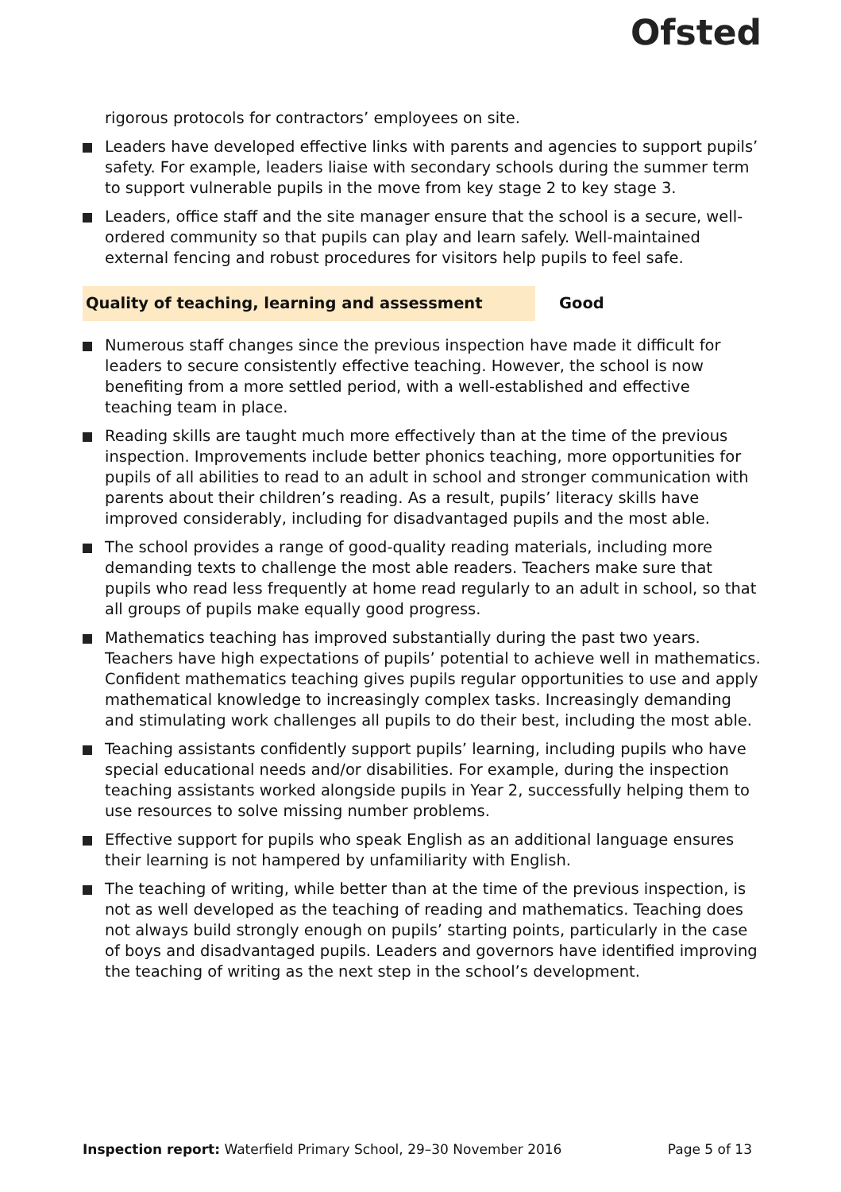Ofsted
rigorous protocols for contractors’ employees on site.
Leaders have developed effective links with parents and agencies to support pupils’ safety. For example, leaders liaise with secondary schools during the summer term to support vulnerable pupils in the move from key stage 2 to key stage 3.
Leaders, office staff and the site manager ensure that the school is a secure, well-ordered community so that pupils can play and learn safely. Well-maintained external fencing and robust procedures for visitors help pupils to feel safe.
Quality of teaching, learning and assessment Good
Numerous staff changes since the previous inspection have made it difficult for leaders to secure consistently effective teaching. However, the school is now benefiting from a more settled period, with a well-established and effective teaching team in place.
Reading skills are taught much more effectively than at the time of the previous inspection. Improvements include better phonics teaching, more opportunities for pupils of all abilities to read to an adult in school and stronger communication with parents about their children’s reading. As a result, pupils’ literacy skills have improved considerably, including for disadvantaged pupils and the most able.
The school provides a range of good-quality reading materials, including more demanding texts to challenge the most able readers. Teachers make sure that pupils who read less frequently at home read regularly to an adult in school, so that all groups of pupils make equally good progress.
Mathematics teaching has improved substantially during the past two years. Teachers have high expectations of pupils’ potential to achieve well in mathematics. Confident mathematics teaching gives pupils regular opportunities to use and apply mathematical knowledge to increasingly complex tasks. Increasingly demanding and stimulating work challenges all pupils to do their best, including the most able.
Teaching assistants confidently support pupils’ learning, including pupils who have special educational needs and/or disabilities. For example, during the inspection teaching assistants worked alongside pupils in Year 2, successfully helping them to use resources to solve missing number problems.
Effective support for pupils who speak English as an additional language ensures their learning is not hampered by unfamiliarity with English.
The teaching of writing, while better than at the time of the previous inspection, is not as well developed as the teaching of reading and mathematics. Teaching does not always build strongly enough on pupils’ starting points, particularly in the case of boys and disadvantaged pupils. Leaders and governors have identified improving the teaching of writing as the next step in the school’s development.
Inspection report: Waterfield Primary School, 29–30 November 2016
Page 5 of 13